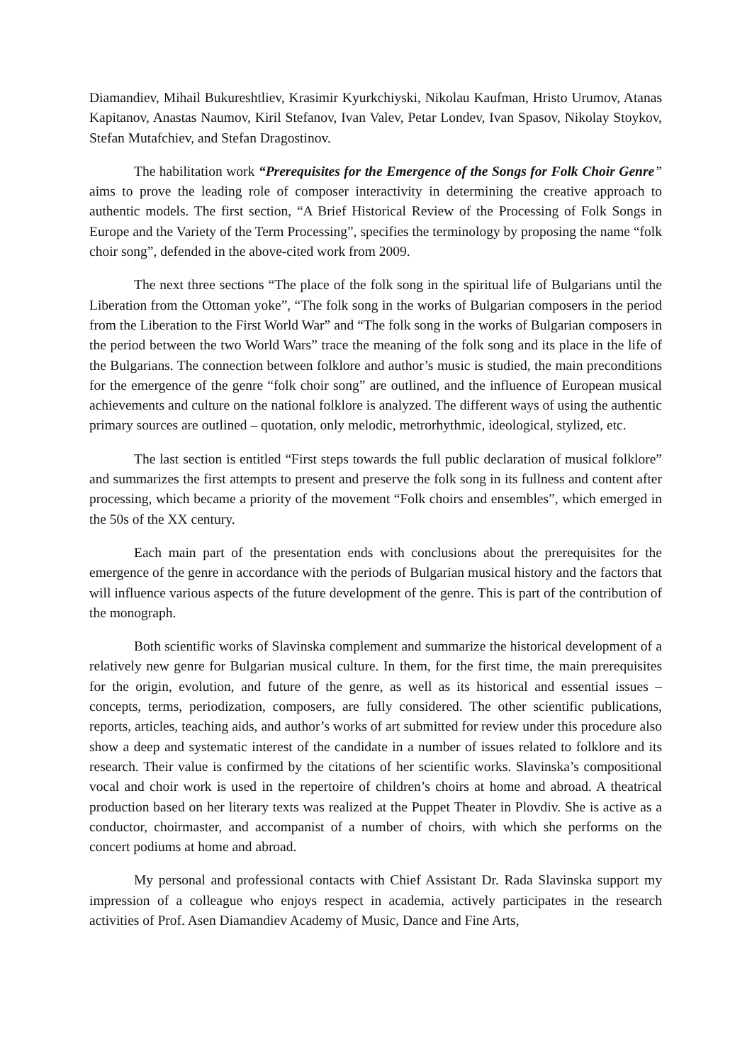Diamandiev, Mihail Bukureshtliev, Krasimir Kyurkchiyski, Nikolau Kaufman, Hristo Urumov, Atanas Kapitanov, Anastas Naumov, Kiril Stefanov, Ivan Valev, Petar Londev, Ivan Spasov, Nikolay Stoykov, Stefan Mutafchiev, and Stefan Dragostinov.
The habilitation work “Prerequisites for the Emergence of the Songs for Folk Choir Genre” aims to prove the leading role of composer interactivity in determining the creative approach to authentic models. The first section, “A Brief Historical Review of the Processing of Folk Songs in Europe and the Variety of the Term Processing”, specifies the terminology by proposing the name “folk choir song”, defended in the above-cited work from 2009.
The next three sections “The place of the folk song in the spiritual life of Bulgarians until the Liberation from the Ottoman yoke”, “The folk song in the works of Bulgarian composers in the period from the Liberation to the First World War” and “The folk song in the works of Bulgarian composers in the period between the two World Wars” trace the meaning of the folk song and its place in the life of the Bulgarians. The connection between folklore and author’s music is studied, the main preconditions for the emergence of the genre “folk choir song” are outlined, and the influence of European musical achievements and culture on the national folklore is analyzed. The different ways of using the authentic primary sources are outlined – quotation, only melodic, metrorhythmic, ideological, stylized, etc.
The last section is entitled “First steps towards the full public declaration of musical folklore” and summarizes the first attempts to present and preserve the folk song in its fullness and content after processing, which became a priority of the movement “Folk choirs and ensembles”, which emerged in the 50s of the XX century.
Each main part of the presentation ends with conclusions about the prerequisites for the emergence of the genre in accordance with the periods of Bulgarian musical history and the factors that will influence various aspects of the future development of the genre. This is part of the contribution of the monograph.
Both scientific works of Slavinska complement and summarize the historical development of a relatively new genre for Bulgarian musical culture. In them, for the first time, the main prerequisites for the origin, evolution, and future of the genre, as well as its historical and essential issues – concepts, terms, periodization, composers, are fully considered. The other scientific publications, reports, articles, teaching aids, and author’s works of art submitted for review under this procedure also show a deep and systematic interest of the candidate in a number of issues related to folklore and its research. Their value is confirmed by the citations of her scientific works. Slavinska’s compositional vocal and choir work is used in the repertoire of children’s choirs at home and abroad. A theatrical production based on her literary texts was realized at the Puppet Theater in Plovdiv. She is active as a conductor, choirmaster, and accompanist of a number of choirs, with which she performs on the concert podiums at home and abroad.
My personal and professional contacts with Chief Assistant Dr. Rada Slavinska support my impression of a colleague who enjoys respect in academia, actively participates in the research activities of Prof. Asen Diamandiev Academy of Music, Dance and Fine Arts,